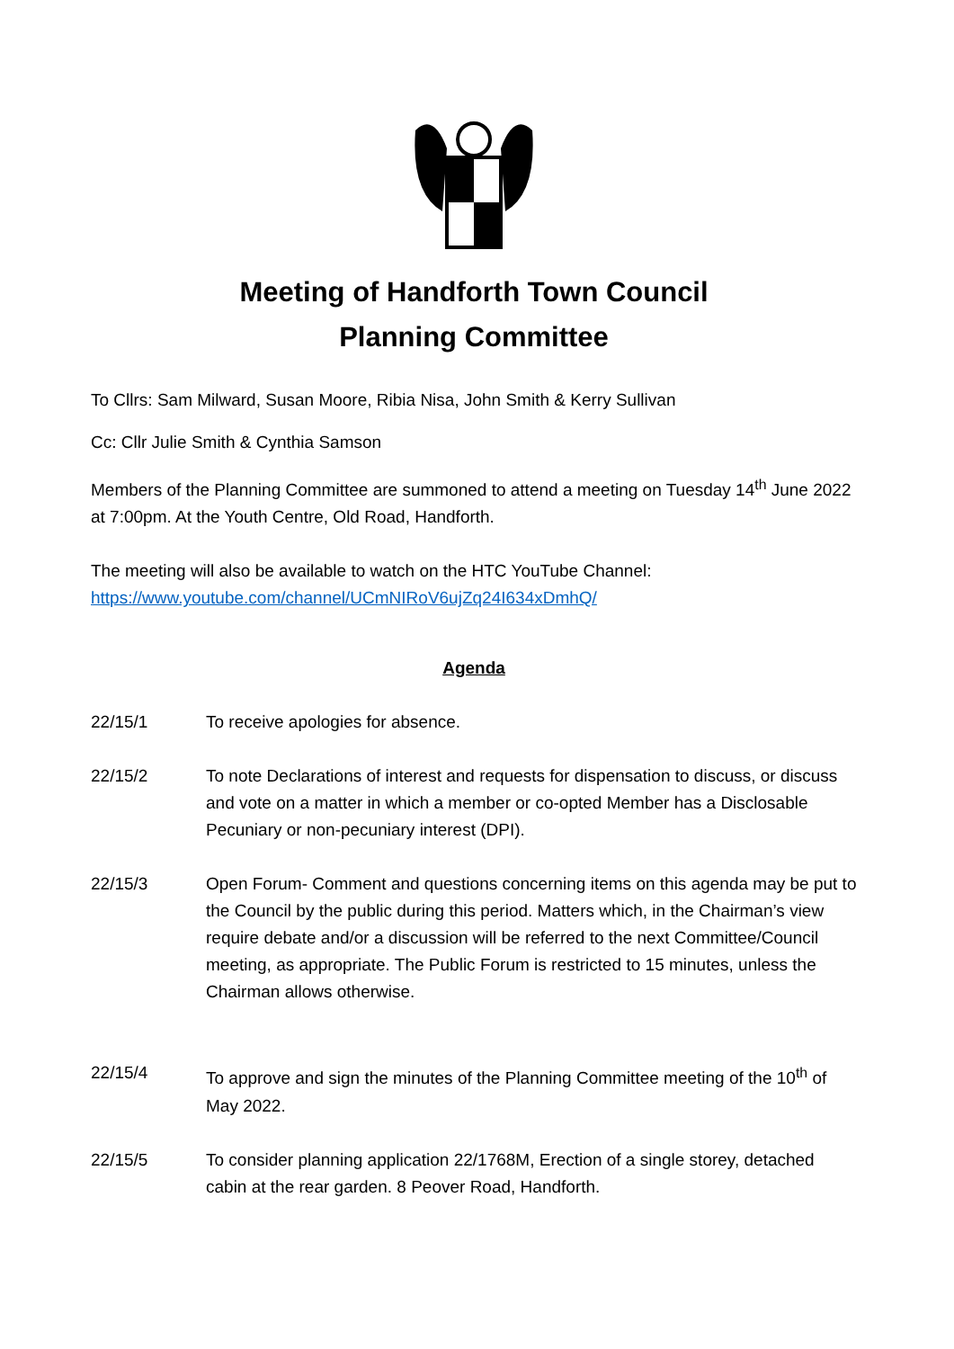Meeting of Handforth Town Council
Planning Committee
To Cllrs: Sam Milward, Susan Moore, Ribia Nisa, John Smith & Kerry Sullivan
Cc: Cllr Julie Smith & Cynthia Samson
Members of the Planning Committee are summoned to attend a meeting on Tuesday 14<sup>th</sup> June 2022 at 7:00pm. At the Youth Centre, Old Road, Handforth.
The meeting will also be available to watch on the HTC YouTube Channel: https://www.youtube.com/channel/UCmNIRoV6ujZq24I634xDmhQ/
Agenda
22/15/1 To receive apologies for absence.
22/15/2 To note Declarations of interest and requests for dispensation to discuss, or discuss and vote on a matter in which a member or co-opted Member has a Disclosable Pecuniary or non-pecuniary interest (DPI).
22/15/3 Open Forum- Comment and questions concerning items on this agenda may be put to the Council by the public during this period. Matters which, in the Chairman’s view require debate and/or a discussion will be referred to the next Committee/Council meeting, as appropriate. The Public Forum is restricted to 15 minutes, unless the Chairman allows otherwise.
22/15/4 To approve and sign the minutes of the Planning Committee meeting of the 10<sup>th</sup> of May 2022.
22/15/5 To consider planning application 22/1768M, Erection of a single storey, detached cabin at the rear garden. 8 Peover Road, Handforth.